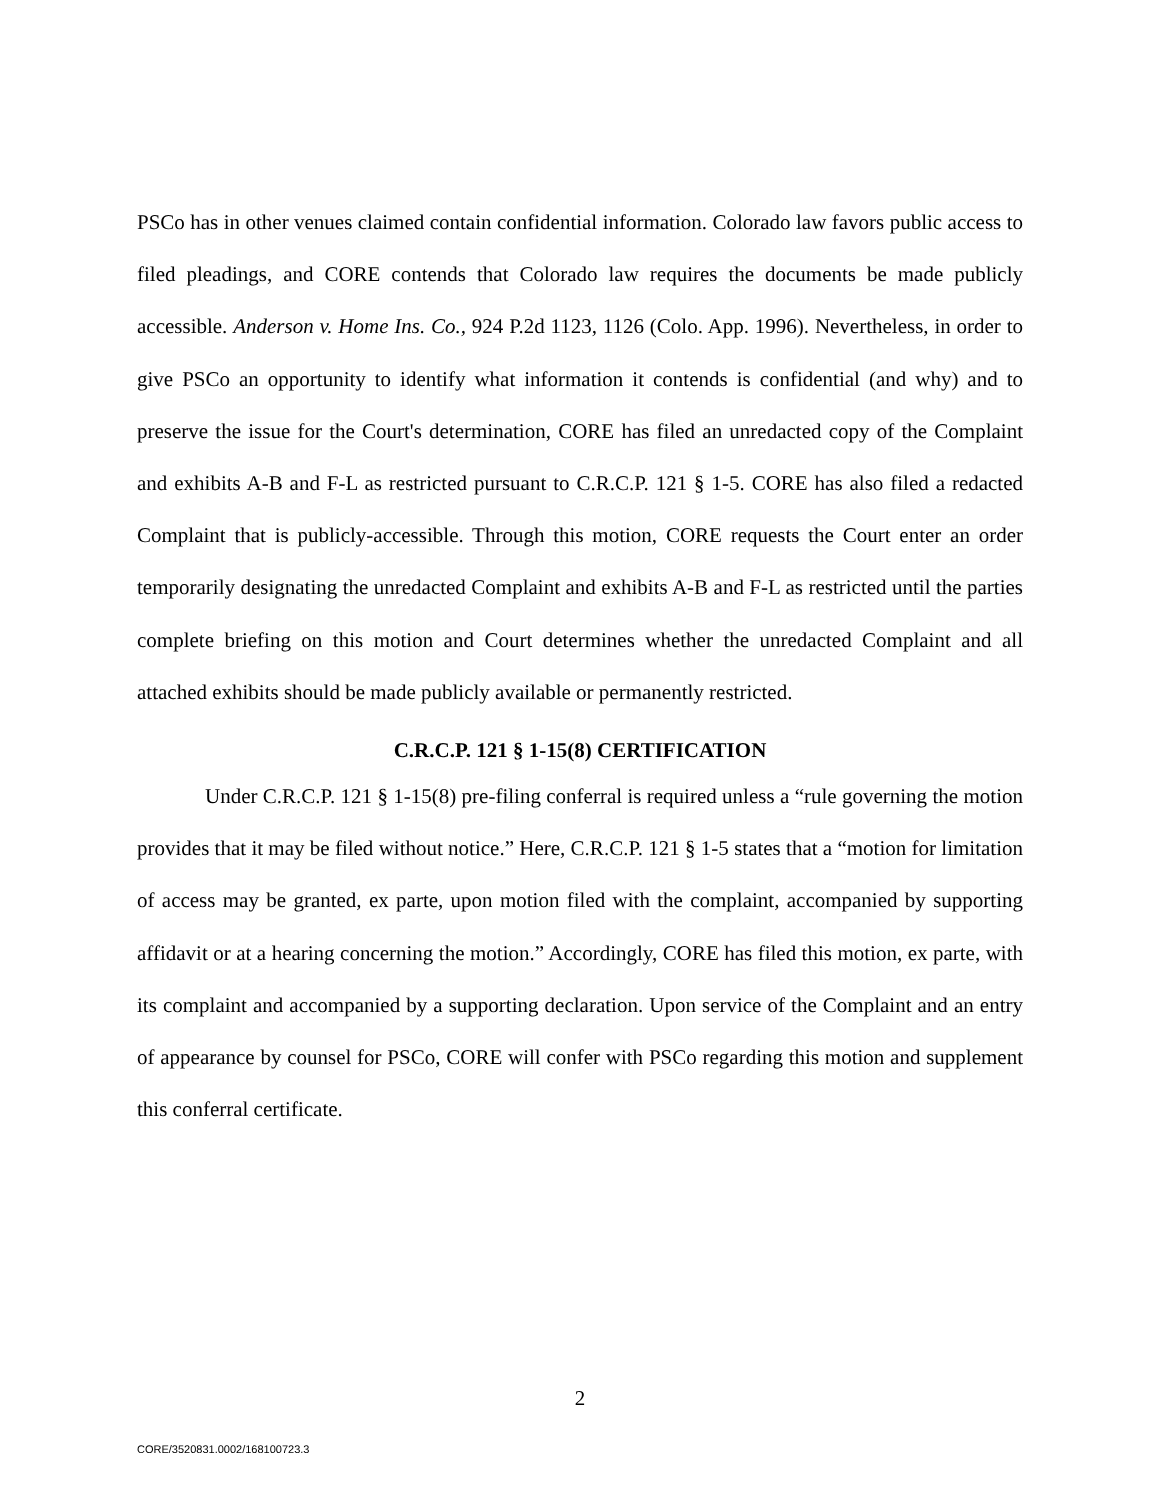PSCo has in other venues claimed contain confidential information. Colorado law favors public access to filed pleadings, and CORE contends that Colorado law requires the documents be made publicly accessible. Anderson v. Home Ins. Co., 924 P.2d 1123, 1126 (Colo. App. 1996). Nevertheless, in order to give PSCo an opportunity to identify what information it contends is confidential (and why) and to preserve the issue for the Court's determination, CORE has filed an unredacted copy of the Complaint and exhibits A-B and F-L as restricted pursuant to C.R.C.P. 121 § 1-5. CORE has also filed a redacted Complaint that is publicly-accessible. Through this motion, CORE requests the Court enter an order temporarily designating the unredacted Complaint and exhibits A-B and F-L as restricted until the parties complete briefing on this motion and Court determines whether the unredacted Complaint and all attached exhibits should be made publicly available or permanently restricted.
C.R.C.P. 121 § 1-15(8) CERTIFICATION
Under C.R.C.P. 121 § 1-15(8) pre-filing conferral is required unless a “rule governing the motion provides that it may be filed without notice.” Here, C.R.C.P. 121 § 1-5 states that a “motion for limitation of access may be granted, ex parte, upon motion filed with the complaint, accompanied by supporting affidavit or at a hearing concerning the motion.” Accordingly, CORE has filed this motion, ex parte, with its complaint and accompanied by a supporting declaration. Upon service of the Complaint and an entry of appearance by counsel for PSCo, CORE will confer with PSCo regarding this motion and supplement this conferral certificate.
2
CORE/3520831.0002/168100723.3